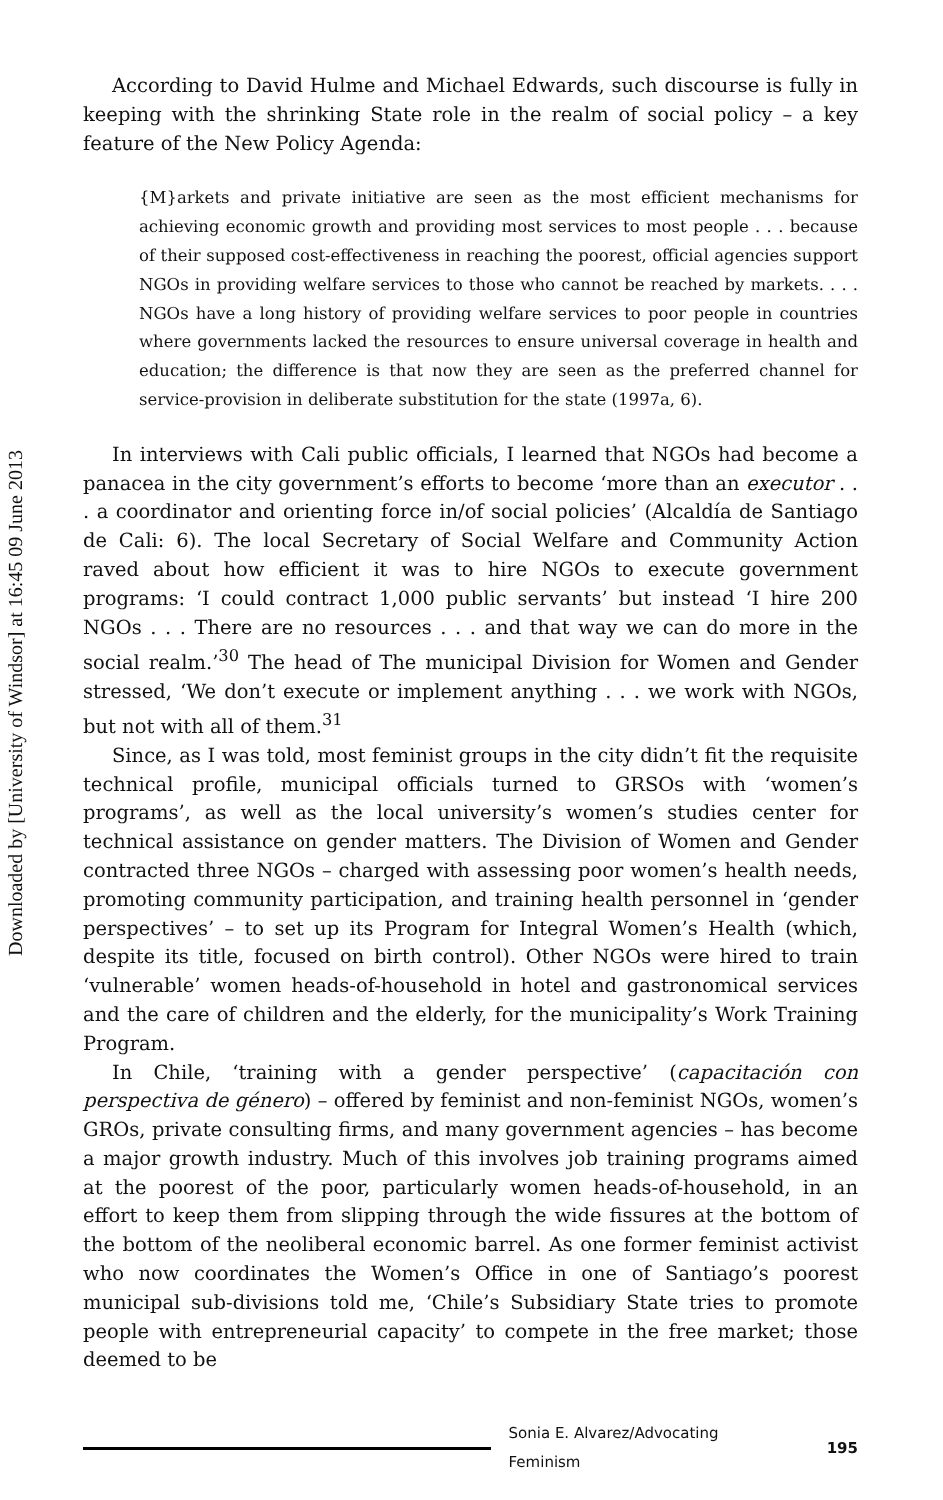Downloaded by [University of Windsor] at 16:45 09 June 2013
According to David Hulme and Michael Edwards, such discourse is fully in keeping with the shrinking State role in the realm of social policy – a key feature of the New Policy Agenda:
{M}arkets and private initiative are seen as the most efficient mechanisms for achieving economic growth and providing most services to most people . . . because of their supposed cost-effectiveness in reaching the poorest, official agencies support NGOs in providing welfare services to those who cannot be reached by markets. . . . NGOs have a long history of providing welfare services to poor people in countries where governments lacked the resources to ensure universal coverage in health and education; the difference is that now they are seen as the preferred channel for service-provision in deliberate substitution for the state (1997a, 6).
In interviews with Cali public officials, I learned that NGOs had become a panacea in the city government’s efforts to become ‘more than an executor . . . a coordinator and orienting force in/of social policies’ (Alcaldía de Santiago de Cali: 6). The local Secretary of Social Welfare and Community Action raved about how efficient it was to hire NGOs to execute government programs: ‘I could contract 1,000 public servants’ but instead ‘I hire 200 NGOs . . . There are no resources . . . and that way we can do more in the social realm.’<sup>30</sup> The head of The municipal Division for Women and Gender stressed, ‘We don’t execute or implement anything . . . we work with NGOs, but not with all of them.<sup>31</sup>
Since, as I was told, most feminist groups in the city didn’t fit the requisite technical profile, municipal officials turned to GRSOs with ‘women’s programs’, as well as the local university’s women’s studies center for technical assistance on gender matters. The Division of Women and Gender contracted three NGOs – charged with assessing poor women’s health needs, promoting community participation, and training health personnel in ‘gender perspectives’ – to set up its Program for Integral Women’s Health (which, despite its title, focused on birth control). Other NGOs were hired to train ‘vulnerable’ women heads-of-household in hotel and gastronomical services and the care of children and the elderly, for the municipality’s Work Training Program.
In Chile, ‘training with a gender perspective’ (capacitación con perspectiva de género) – offered by feminist and non-feminist NGOs, women’s GROs, private consulting firms, and many government agencies – has become a major growth industry. Much of this involves job training programs aimed at the poorest of the poor, particularly women heads-of-household, in an effort to keep them from slipping through the wide fissures at the bottom of the bottom of the neoliberal economic barrel. As one former feminist activist who now coordinates the Women’s Office in one of Santiago’s poorest municipal sub-divisions told me, ‘Chile’s Subsidiary State tries to promote people with entrepreneurial capacity’ to compete in the free market; those deemed to be
Sonia E. Alvarez/Advocating Feminism 195